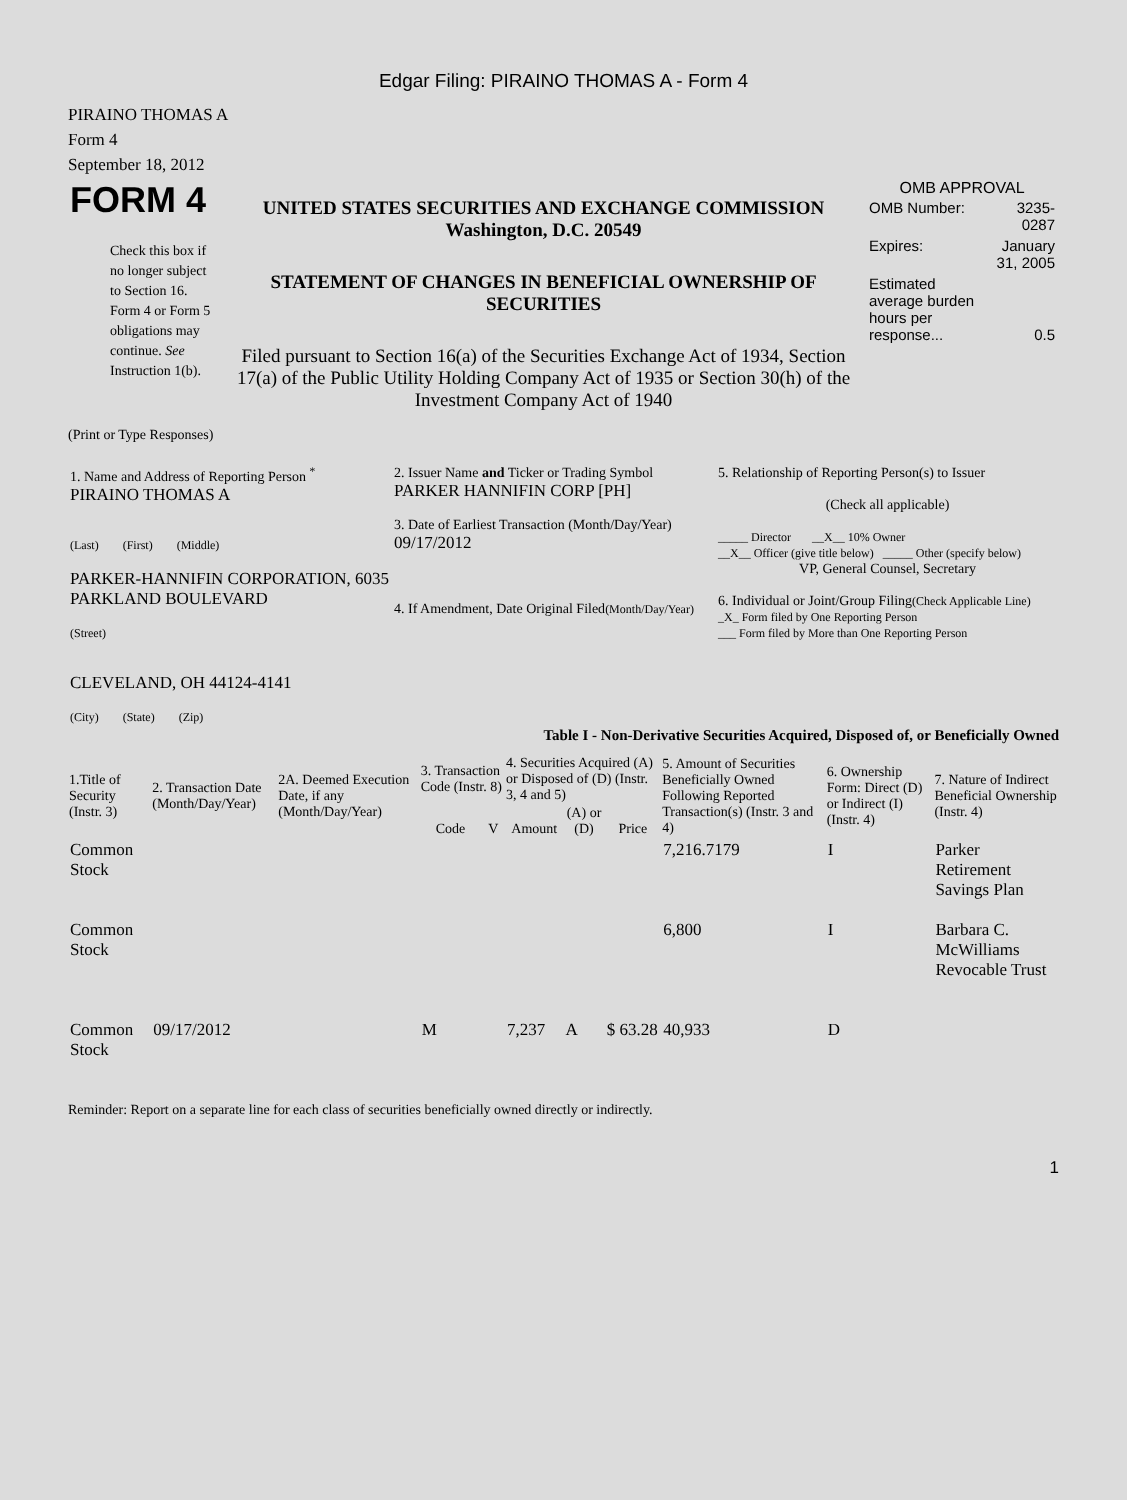Edgar Filing: PIRAINO THOMAS A - Form 4
PIRAINO THOMAS A
Form 4
September 18, 2012
| FORM 4 Check this box if no longer subject to Section 16. Form 4 or Form 5 obligations may continue. See Instruction 1(b). | UNITED STATES SECURITIES AND EXCHANGE COMMISSION Washington, D.C. 20549 STATEMENT OF CHANGES IN BENEFICIAL OWNERSHIP OF SECURITIES Filed pursuant to Section 16(a) of the Securities Exchange Act of 1934, Section 17(a) of the Public Utility Holding Company Act of 1935 or Section 30(h) of the Investment Company Act of 1940 | OMB APPROVAL / OMB Number: / 3235-0287 / / Expires: / January 31, 2005 / / Estimated average burden hours per response... / 0.5 / |
(Print or Type Responses)
| 1. Name and Address of Reporting Person <sup>*</sup> PIRAINO THOMAS A (Last) (First) (Middle) PARKER-HANNIFIN CORPORATION, 6035 PARKLAND BOULEVARD (Street) CLEVELAND, OH 44124-4141 (City) (State) (Zip) | 2. Issuer Name and Ticker or Trading Symbol PARKER HANNIFIN CORP [PH] 3. Date of Earliest Transaction (Month/Day/Year) 09/17/2012 4. If Amendment, Date Original Filed (Month/Day/Year) | 5. Relationship of Reporting Person(s) to Issuer (Check all applicable) _____ Director __X__ 10% Owner __X__ Officer (give title below) _____ Other (specify below) VP, General Counsel, Secretary 6. Individual or Joint/Group Filing (Check Applicable Line) _X_ Form filed by One Reporting Person ___ Form filed by More than One Reporting Person |
Table I - Non-Derivative Securities Acquired, Disposed of, or Beneficially Owned
| 1.Title of Security (Instr. 3) | 2. Transaction Date (Month/Day/Year) | 2A. Deemed Execution Date, if any (Month/Day/Year) | 3. Transaction Code (Instr. 8) | | 4. Securities Acquired (A) or Disposed of (D) (Instr. 3, 4 and 5) | | | 5. Amount of Securities Beneficially Owned Following Reported Transaction(s) (Instr. 3 and 4) | 6. Ownership Form: Direct (D) or Indirect (I) (Instr. 4) | 7. Nature of Indirect Beneficial Ownership (Instr. 4) |
| --- | --- | --- | --- | --- | --- | --- | --- | --- | --- | --- |
| | | | Code | V | Amount | (A) or (D) | Price | | | |
| Common Stock | | | | | | | | 7,216.7179 | I | Parker Retirement Savings Plan |
| Common Stock | | | | | | | | 6,800 | I | Barbara C. McWilliams Revocable Trust |
| Common Stock | 09/17/2012 | | M | | 7,237 | A | $ 63.28 | 40,933 | D | |
Reminder: Report on a separate line for each class of securities beneficially owned directly or indirectly.
1